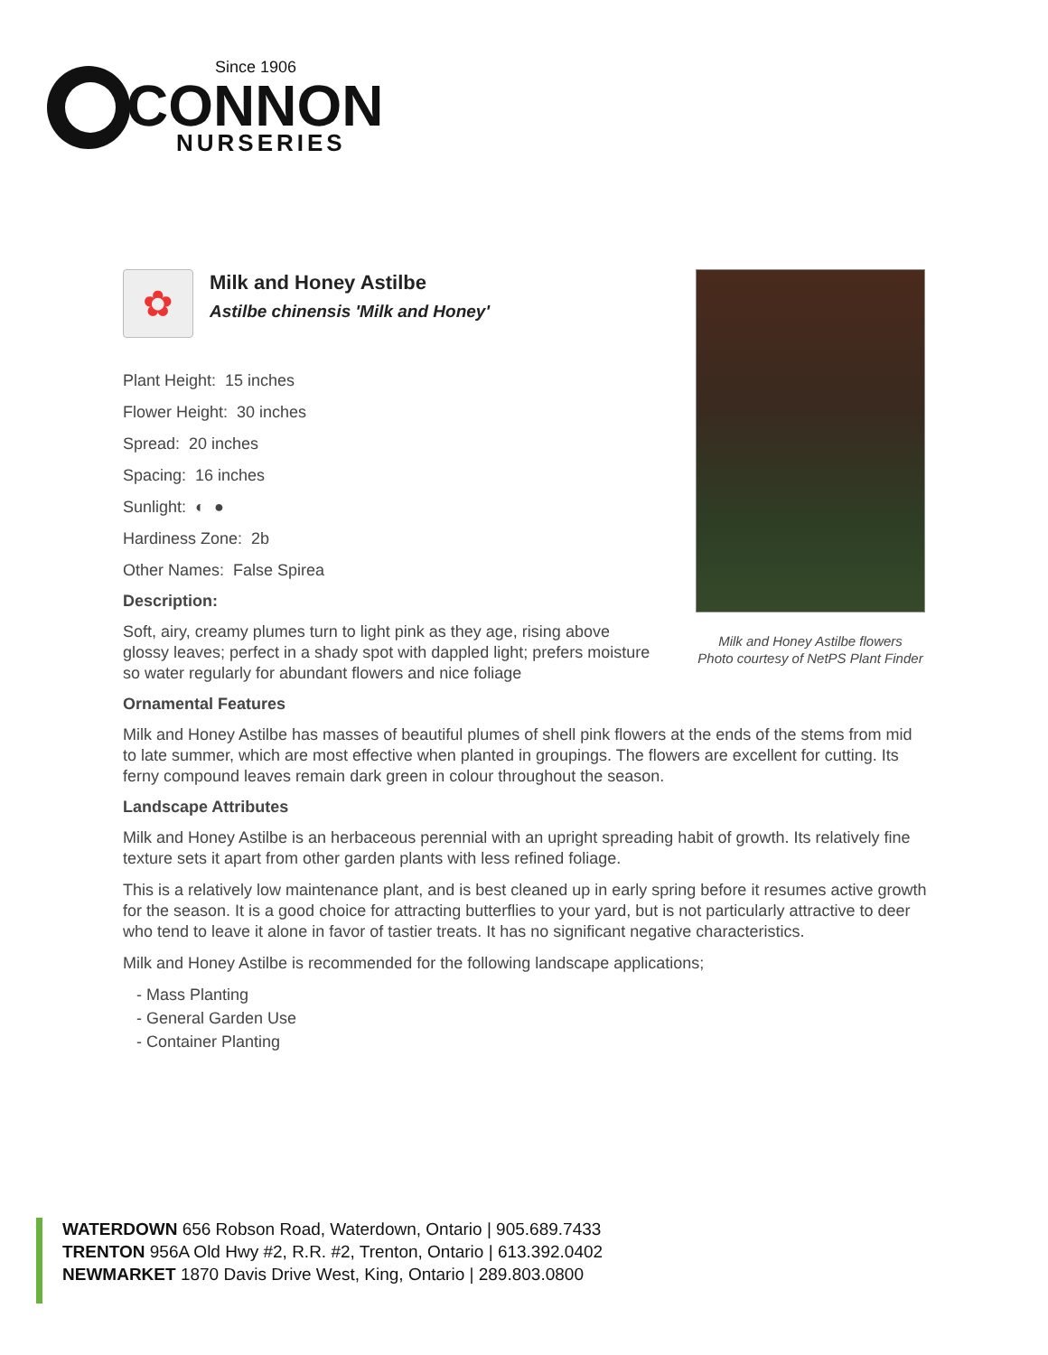Since 1906
CONNON
NURSERIES
✿
Milk and Honey Astilbe
Astilbe chinensis 'Milk and Honey'
Plant Height: 15 inches
Flower Height: 30 inches
Spread: 20 inches
Spacing: 16 inches
Sunlight: ◐ ●
Hardiness Zone: 2b
Other Names: False Spirea
Description:
Soft, airy, creamy plumes turn to light pink as they age, rising above glossy leaves; perfect in a shady spot with dappled light; prefers moisture so water regularly for abundant flowers and nice foliage
Ornamental Features
Milk and Honey Astilbe has masses of beautiful plumes of shell pink flowers at the ends of the stems from mid to late summer, which are most effective when planted in groupings. The flowers are excellent for cutting. Its ferny compound leaves remain dark green in colour throughout the season.
Landscape Attributes
Milk and Honey Astilbe is an herbaceous perennial with an upright spreading habit of growth. Its relatively fine texture sets it apart from other garden plants with less refined foliage.
This is a relatively low maintenance plant, and is best cleaned up in early spring before it resumes active growth for the season. It is a good choice for attracting butterflies to your yard, but is not particularly attractive to deer who tend to leave it alone in favor of tastier treats. It has no significant negative characteristics.
Milk and Honey Astilbe is recommended for the following landscape applications;
- Mass Planting
- General Garden Use
- Container Planting
Milk and Honey Astilbe flowers
Photo courtesy of NetPS Plant Finder
WATERDOWN 656 Robson Road, Waterdown, Ontario | 905.689.7433
TRENTON 956A Old Hwy #2, R.R. #2, Trenton, Ontario | 613.392.0402
NEWMARKET 1870 Davis Drive West, King, Ontario | 289.803.0800